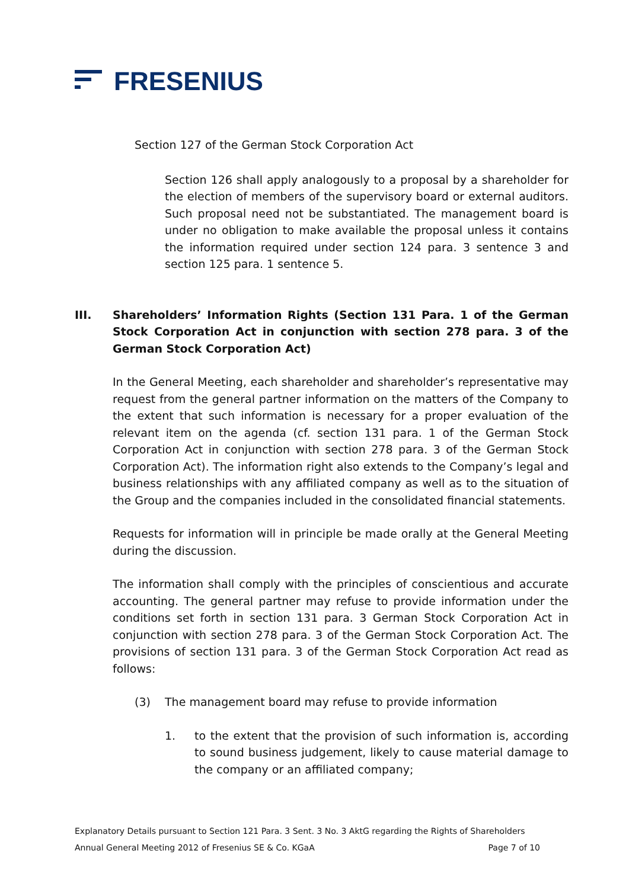FRESENIUS
Section 127 of the German Stock Corporation Act
Section 126 shall apply analogously to a proposal by a shareholder for the election of members of the supervisory board or external auditors. Such proposal need not be substantiated. The management board is under no obligation to make available the proposal unless it contains the information required under section 124 para. 3 sentence 3 and section 125 para. 1 sentence 5.
III. Shareholders’ Information Rights (Section 131 Para. 1 of the German Stock Corporation Act in conjunction with section 278 para. 3 of the German Stock Corporation Act)
In the General Meeting, each shareholder and shareholder’s representative may request from the general partner information on the matters of the Company to the extent that such information is necessary for a proper evaluation of the relevant item on the agenda (cf. section 131 para. 1 of the German Stock Corporation Act in conjunction with section 278 para. 3 of the German Stock Corporation Act). The information right also extends to the Company’s legal and business relationships with any affiliated company as well as to the situation of the Group and the companies included in the consolidated financial statements.
Requests for information will in principle be made orally at the General Meeting during the discussion.
The information shall comply with the principles of conscientious and accurate accounting. The general partner may refuse to provide information under the conditions set forth in section 131 para. 3 German Stock Corporation Act in conjunction with section 278 para. 3 of the German Stock Corporation Act. The provisions of section 131 para. 3 of the German Stock Corporation Act read as follows:
(3) The management board may refuse to provide information
1. to the extent that the provision of such information is, according to sound business judgement, likely to cause material damage to the company or an affiliated company;
Explanatory Details pursuant to Section 121 Para. 3 Sent. 3 No. 3 AktG regarding the Rights of Shareholders
Annual General Meeting 2012 of Fresenius SE & Co. KGaA Page 7 of 10